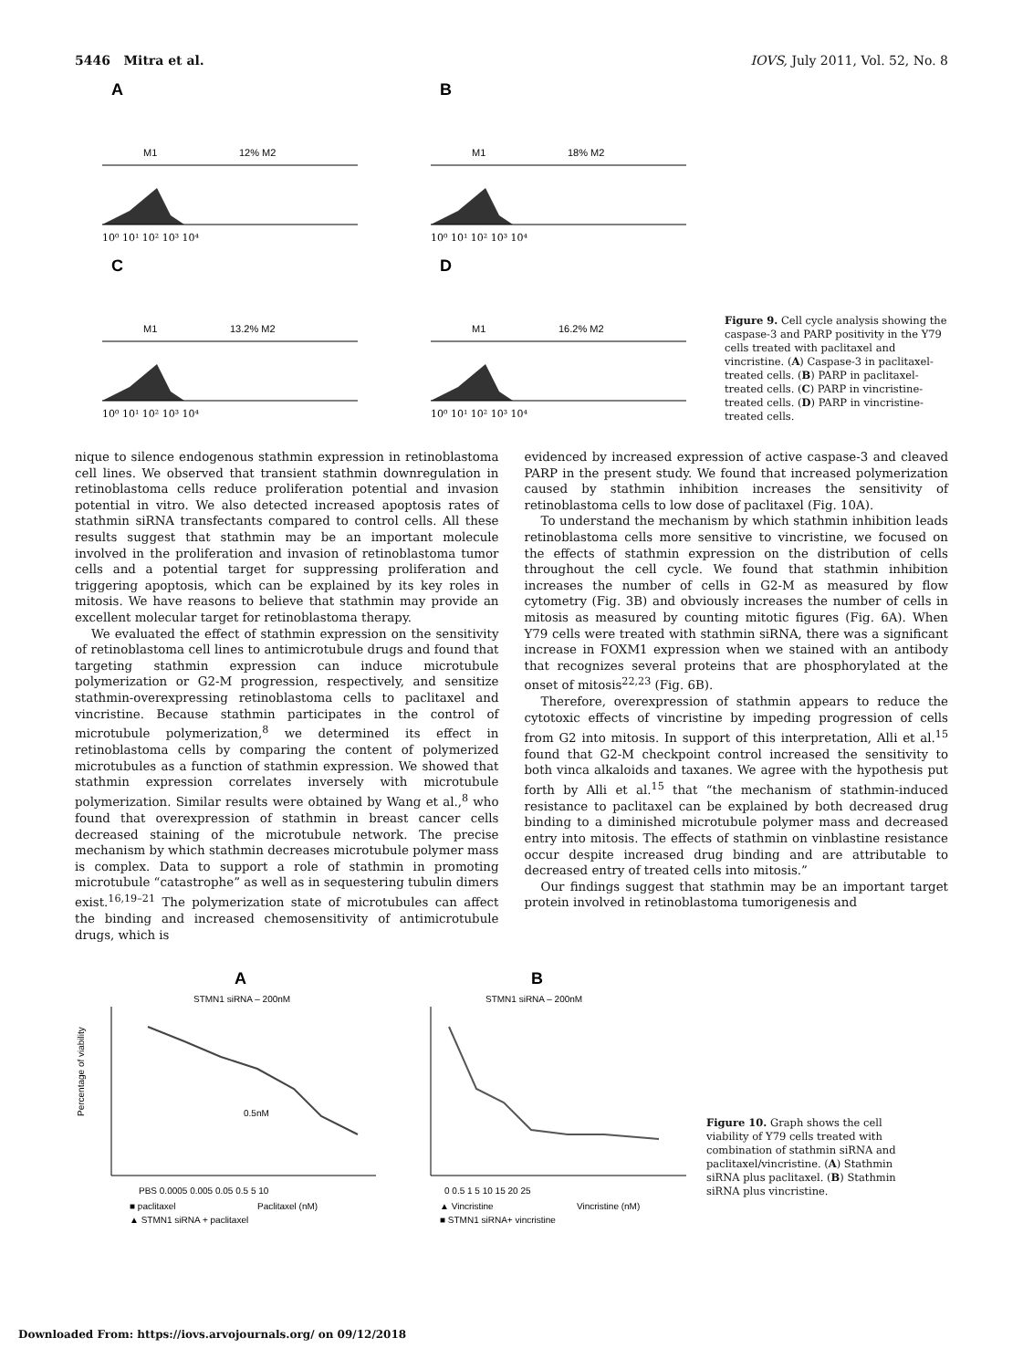5446 Mitra et al. IOVS, July 2011, Vol. 52, No. 8
A
M1
12% M2
10⁰ 10¹ 10² 10³ 10⁴
B
M1
18% M2
10⁰ 10¹ 10² 10³ 10⁴
C
M1
13.2% M2
10⁰ 10¹ 10² 10³ 10⁴
D
M1
16.2% M2
10⁰ 10¹ 10² 10³ 10⁴
Figure 9. Cell cycle analysis showing the caspase-3 and PARP positivity in the Y79 cells treated with paclitaxel and vincristine. (A) Caspase-3 in paclitaxel-treated cells. (B) PARP in paclitaxel-treated cells. (C) PARP in vincristine-treated cells. (D) PARP in vincristine-treated cells.
nique to silence endogenous stathmin expression in retinoblastoma cell lines. We observed that transient stathmin downregulation in retinoblastoma cells reduce proliferation potential and invasion potential in vitro. We also detected increased apoptosis rates of stathmin siRNA transfectants compared to control cells. All these results suggest that stathmin may be an important molecule involved in the proliferation and invasion of retinoblastoma tumor cells and a potential target for suppressing proliferation and triggering apoptosis, which can be explained by its key roles in mitosis. We have reasons to believe that stathmin may provide an excellent molecular target for retinoblastoma therapy.
We evaluated the effect of stathmin expression on the sensitivity of retinoblastoma cell lines to antimicrotubule drugs and found that targeting stathmin expression can induce microtubule polymerization or G2-M progression, respectively, and sensitize stathmin-overexpressing retinoblastoma cells to paclitaxel and vincristine. Because stathmin participates in the control of microtubule polymerization,<sup>8</sup> we determined its effect in retinoblastoma cells by comparing the content of polymerized microtubules as a function of stathmin expression. We showed that stathmin expression correlates inversely with microtubule polymerization. Similar results were obtained by Wang et al.,<sup>8</sup> who found that overexpression of stathmin in breast cancer cells decreased staining of the microtubule network. The precise mechanism by which stathmin decreases microtubule polymer mass is complex. Data to support a role of stathmin in promoting microtubule “catastrophe” as well as in sequestering tubulin dimers exist.<sup>16,19–21</sup> The polymerization state of microtubules can affect the binding and increased chemosensitivity of antimicrotubule drugs, which is
evidenced by increased expression of active caspase-3 and cleaved PARP in the present study. We found that increased polymerization caused by stathmin inhibition increases the sensitivity of retinoblastoma cells to low dose of paclitaxel (Fig. 10A).
To understand the mechanism by which stathmin inhibition leads retinoblastoma cells more sensitive to vincristine, we focused on the effects of stathmin expression on the distribution of cells throughout the cell cycle. We found that stathmin inhibition increases the number of cells in G2-M as measured by flow cytometry (Fig. 3B) and obviously increases the number of cells in mitosis as measured by counting mitotic figures (Fig. 6A). When Y79 cells were treated with stathmin siRNA, there was a significant increase in FOXM1 expression when we stained with an antibody that recognizes several proteins that are phosphorylated at the onset of mitosis<sup>22,23</sup> (Fig. 6B).
Therefore, overexpression of stathmin appears to reduce the cytotoxic effects of vincristine by impeding progression of cells from G2 into mitosis. In support of this interpretation, Alli et al.<sup>15</sup> found that G2-M checkpoint control increased the sensitivity to both vinca alkaloids and taxanes. We agree with the hypothesis put forth by Alli et al.<sup>15</sup> that “the mechanism of stathmin-induced resistance to paclitaxel can be explained by both decreased drug binding to a diminished microtubule polymer mass and decreased entry into mitosis. The effects of stathmin on vinblastine resistance occur despite increased drug binding and are attributable to decreased entry of treated cells into mitosis.”
Our findings suggest that stathmin may be an important target protein involved in retinoblastoma tumorigenesis and
A
STMN1 siRNA – 200nM
Percentage of viability
0.5nM
PBS 0.0005 0.005 0.05 0.5 5 10
Paclitaxel (nM)
■ paclitaxel
▲ STMN1 siRNA + paclitaxel
B
STMN1 siRNA – 200nM
0 0.5 1 5 10 15 20 25
Vincristine (nM)
▲ Vincristine
■ STMN1 siRNA+ vincristine
Figure 10. Graph shows the cell viability of Y79 cells treated with combination of stathmin siRNA and paclitaxel/vincristine. (A) Stathmin siRNA plus paclitaxel. (B) Stathmin siRNA plus vincristine.
Downloaded From: https://iovs.arvojournals.org/ on 09/12/2018